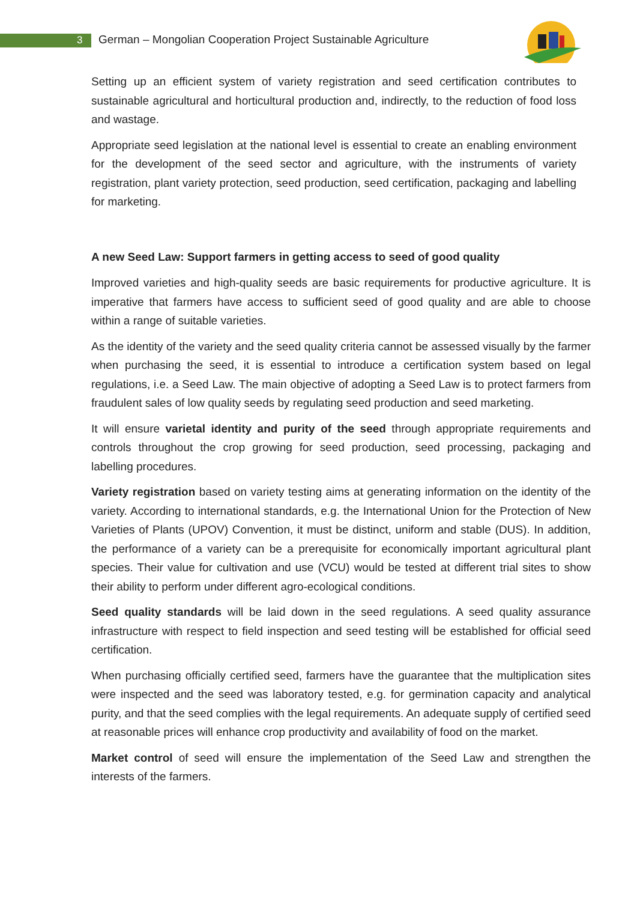3 German – Mongolian Cooperation Project Sustainable Agriculture
Setting up an efficient system of variety registration and seed certification contributes to sustainable agricultural and horticultural production and, indirectly, to the reduction of food loss and wastage.
Appropriate seed legislation at the national level is essential to create an enabling environment for the development of the seed sector and agriculture, with the instruments of variety registration, plant variety protection, seed production, seed certification, packaging and labelling for marketing.
A new Seed Law: Support farmers in getting access to seed of good quality
Improved varieties and high-quality seeds are basic requirements for productive agriculture. It is imperative that farmers have access to sufficient seed of good quality and are able to choose within a range of suitable varieties.
As the identity of the variety and the seed quality criteria cannot be assessed visually by the farmer when purchasing the seed, it is essential to introduce a certification system based on legal regulations, i.e. a Seed Law. The main objective of adopting a Seed Law is to protect farmers from fraudulent sales of low quality seeds by regulating seed production and seed marketing.
It will ensure varietal identity and purity of the seed through appropriate requirements and controls throughout the crop growing for seed production, seed processing, packaging and labelling procedures.
Variety registration based on variety testing aims at generating information on the identity of the variety. According to international standards, e.g. the International Union for the Protection of New Varieties of Plants (UPOV) Convention, it must be distinct, uniform and stable (DUS). In addition, the performance of a variety can be a prerequisite for economically important agricultural plant species. Their value for cultivation and use (VCU) would be tested at different trial sites to show their ability to perform under different agro-ecological conditions.
Seed quality standards will be laid down in the seed regulations. A seed quality assurance infrastructure with respect to field inspection and seed testing will be established for official seed certification.
When purchasing officially certified seed, farmers have the guarantee that the multiplication sites were inspected and the seed was laboratory tested, e.g. for germination capacity and analytical purity, and that the seed complies with the legal requirements. An adequate supply of certified seed at reasonable prices will enhance crop productivity and availability of food on the market.
Market control of seed will ensure the implementation of the Seed Law and strengthen the interests of the farmers.